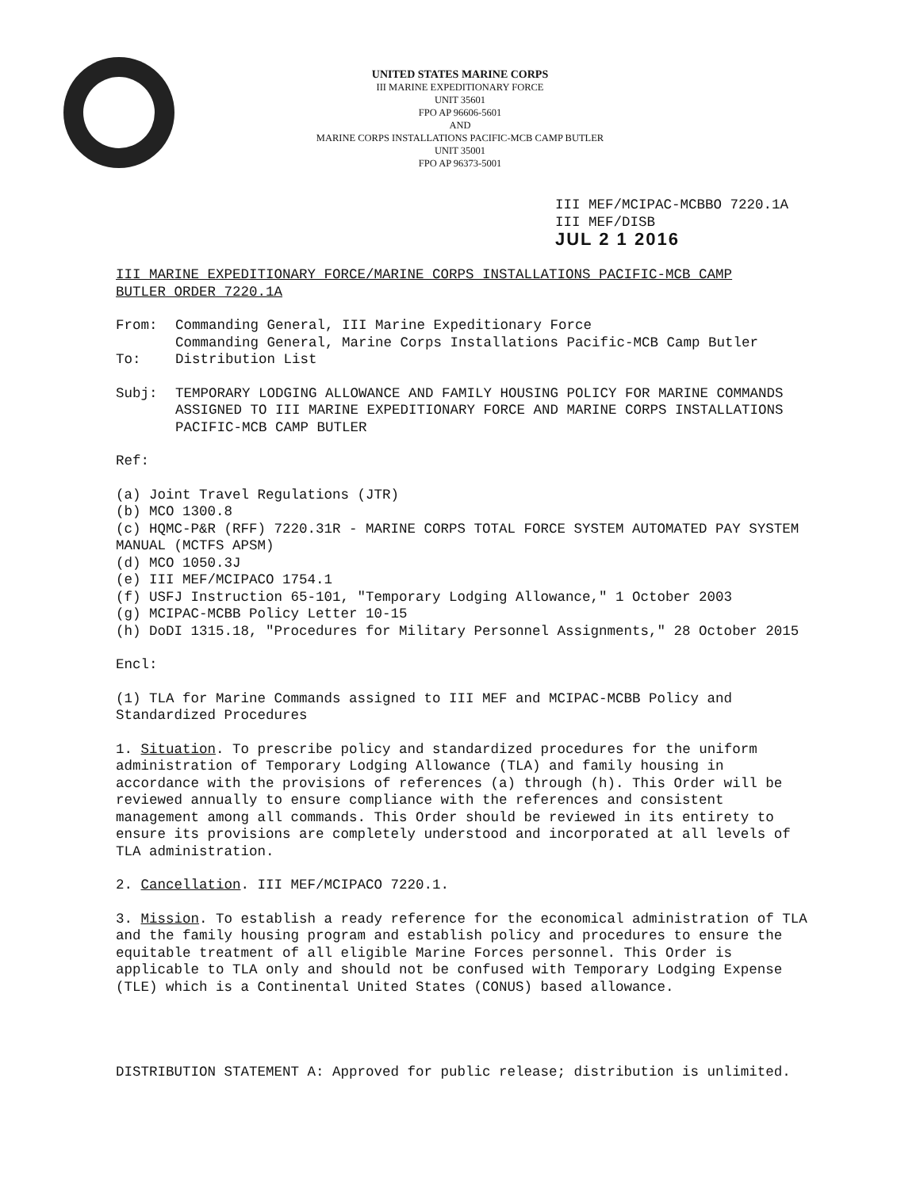UNITED STATES MARINE CORPS
III MARINE EXPEDITIONARY FORCE
UNIT 35601
FPO AP 96606-5601
AND
MARINE CORPS INSTALLATIONS PACIFIC-MCB CAMP BUTLER
UNIT 35001
FPO AP 96373-5001
III MEF/MCIPAC-MCBBO 7220.1A
III MEF/DISB
JUL 2 1 2016
III MARINE EXPEDITIONARY FORCE/MARINE CORPS INSTALLATIONS PACIFIC-MCB CAMP
BUTLER ORDER 7220.1A
From: Commanding General, III Marine Expeditionary Force
Commanding General, Marine Corps Installations Pacific-MCB Camp Butler
To: Distribution List
Subj: TEMPORARY LODGING ALLOWANCE AND FAMILY HOUSING POLICY FOR MARINE COMMANDS ASSIGNED TO III MARINE EXPEDITIONARY FORCE AND MARINE CORPS INSTALLATIONS PACIFIC-MCB CAMP BUTLER
Ref: (a) Joint Travel Regulations (JTR)
(b) MCO 1300.8
(c) HQMC-P&R (RFF) 7220.31R - MARINE CORPS TOTAL FORCE SYSTEM AUTOMATED PAY SYSTEM MANUAL (MCTFS APSM)
(d) MCO 1050.3J
(e) III MEF/MCIPACO 1754.1
(f) USFJ Instruction 65-101, "Temporary Lodging Allowance," 1 October 2003
(g) MCIPAC-MCBB Policy Letter 10-15
(h) DoDI 1315.18, "Procedures for Military Personnel Assignments," 28 October 2015
Encl: (1) TLA for Marine Commands assigned to III MEF and MCIPAC-MCBB Policy and Standardized Procedures
1. Situation. To prescribe policy and standardized procedures for the uniform administration of Temporary Lodging Allowance (TLA) and family housing in accordance with the provisions of references (a) through (h). This Order will be reviewed annually to ensure compliance with the references and consistent management among all commands. This Order should be reviewed in its entirety to ensure its provisions are completely understood and incorporated at all levels of TLA administration.
2. Cancellation. III MEF/MCIPACO 7220.1.
3. Mission. To establish a ready reference for the economical administration of TLA and the family housing program and establish policy and procedures to ensure the equitable treatment of all eligible Marine Forces personnel. This Order is applicable to TLA only and should not be confused with Temporary Lodging Expense (TLE) which is a Continental United States (CONUS) based allowance.
DISTRIBUTION STATEMENT A: Approved for public release; distribution is unlimited.